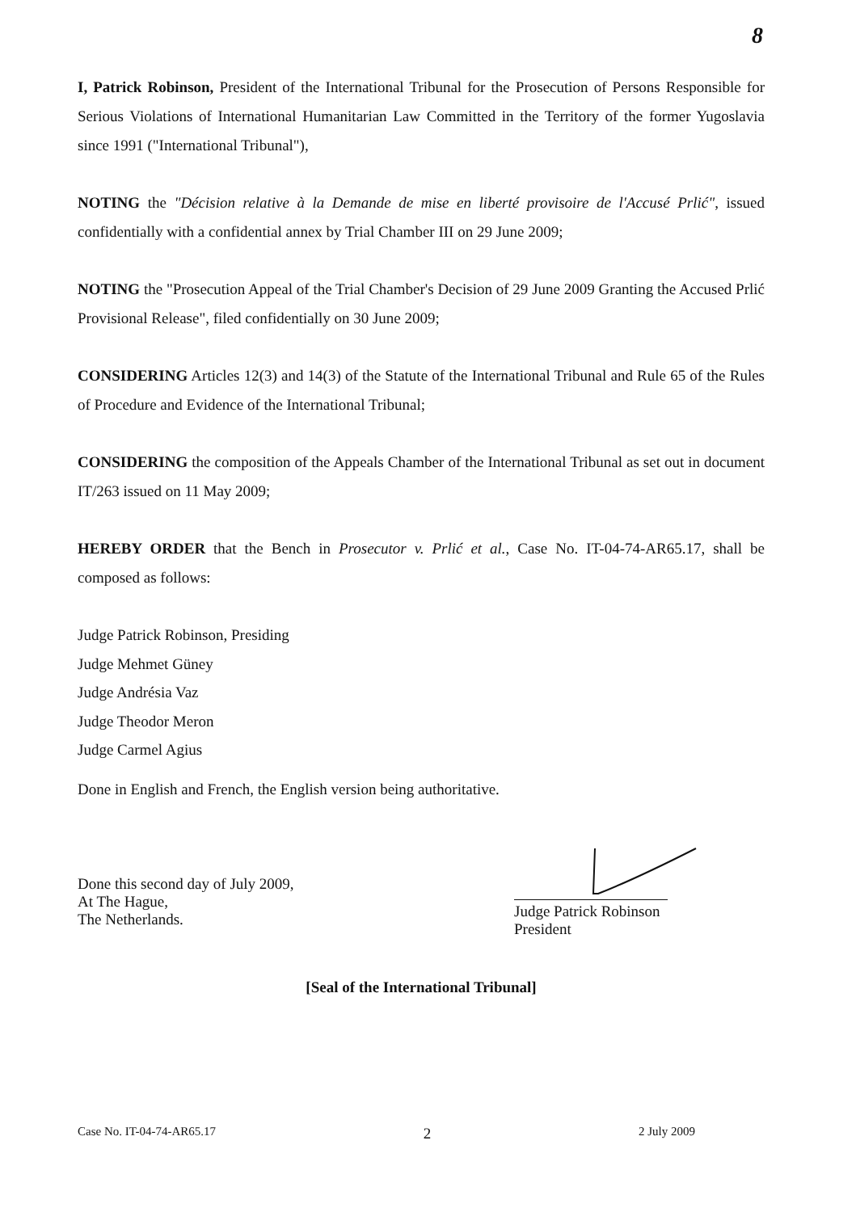8
I, Patrick Robinson, President of the International Tribunal for the Prosecution of Persons Responsible for Serious Violations of International Humanitarian Law Committed in the Territory of the former Yugoslavia since 1991 ("International Tribunal"),
NOTING the "Décision relative à la Demande de mise en liberté provisoire de l'Accusé Prlić", issued confidentially with a confidential annex by Trial Chamber III on 29 June 2009;
NOTING the "Prosecution Appeal of the Trial Chamber's Decision of 29 June 2009 Granting the Accused Prlić Provisional Release", filed confidentially on 30 June 2009;
CONSIDERING Articles 12(3) and 14(3) of the Statute of the International Tribunal and Rule 65 of the Rules of Procedure and Evidence of the International Tribunal;
CONSIDERING the composition of the Appeals Chamber of the International Tribunal as set out in document IT/263 issued on 11 May 2009;
HEREBY ORDER that the Bench in Prosecutor v. Prlić et al., Case No. IT-04-74-AR65.17, shall be composed as follows:
Judge Patrick Robinson, Presiding
Judge Mehmet Güney
Judge Andrésia Vaz
Judge Theodor Meron
Judge Carmel Agius
Done in English and French, the English version being authoritative.
Done this second day of July 2009,
At The Hague,
The Netherlands.
Judge Patrick Robinson
President
[Seal of the International Tribunal]
Case No. IT-04-74-AR65.17 2 2 July 2009